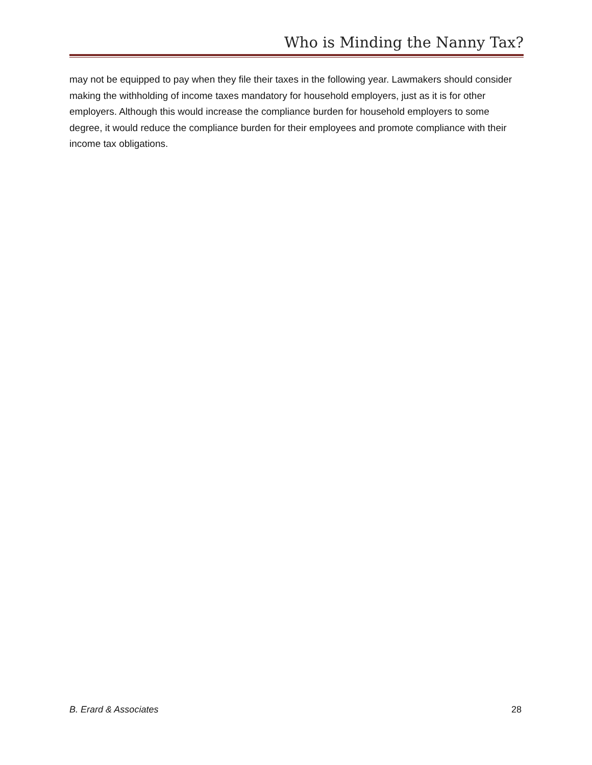Who is Minding the Nanny Tax?
may not be equipped to pay when they file their taxes in the following year. Lawmakers should consider making the withholding of income taxes mandatory for household employers, just as it is for other employers. Although this would increase the compliance burden for household employers to some degree, it would reduce the compliance burden for their employees and promote compliance with their income tax obligations.
B. Erard & Associates 28